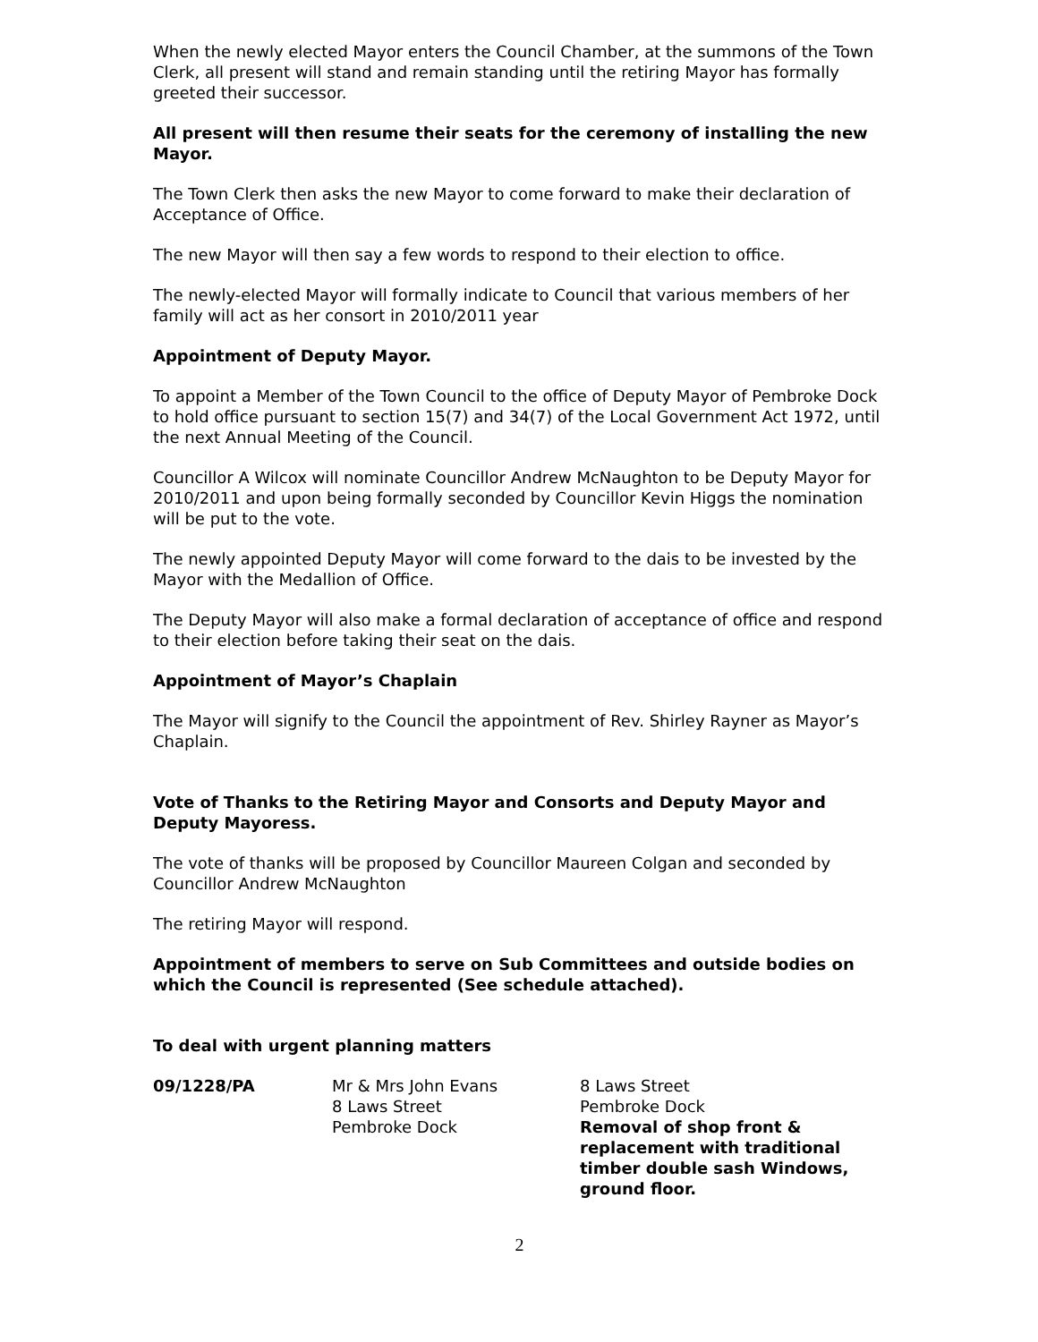When the newly elected Mayor enters the Council Chamber, at the summons of the Town Clerk, all present will stand and remain standing until the retiring Mayor has formally greeted their successor.
All present will then resume their seats for the ceremony of installing the new Mayor.
The Town Clerk then asks the new Mayor to come forward to make their declaration of Acceptance of Office.
The new Mayor will then say a few words to respond to their election to office.
The newly-elected Mayor will formally indicate to Council that various members of her family will act as her consort in 2010/2011 year
Appointment of Deputy Mayor.
To appoint a Member of the Town Council to the office of Deputy Mayor of Pembroke Dock to hold office pursuant to section 15(7) and 34(7) of the Local Government Act 1972, until the next Annual Meeting of the Council.
Councillor A Wilcox will nominate Councillor Andrew McNaughton to be Deputy Mayor for 2010/2011 and upon being formally seconded by Councillor Kevin Higgs the nomination will be put to the vote.
The newly appointed Deputy Mayor will come forward to the dais to be invested by the Mayor with the Medallion of Office.
The Deputy Mayor will also make a formal declaration of acceptance of office and respond to their election before taking their seat on the dais.
Appointment of Mayor’s Chaplain
The Mayor will signify to the Council the appointment of Rev. Shirley Rayner as Mayor’s Chaplain.
Vote of Thanks to the Retiring Mayor and Consorts and Deputy Mayor and Deputy Mayoress.
The vote of thanks will be proposed by Councillor Maureen Colgan and seconded by Councillor Andrew McNaughton
The retiring Mayor will respond.
Appointment of members to serve on Sub Committees and outside bodies on which the Council is represented (See schedule attached).
To deal with urgent planning matters
09/1228/PA Mr & Mrs John Evans
8 Laws Street
Pembroke Dock
8 Laws Street
Pembroke Dock
Removal of shop front & replacement with traditional timber double sash Windows, ground floor.
2